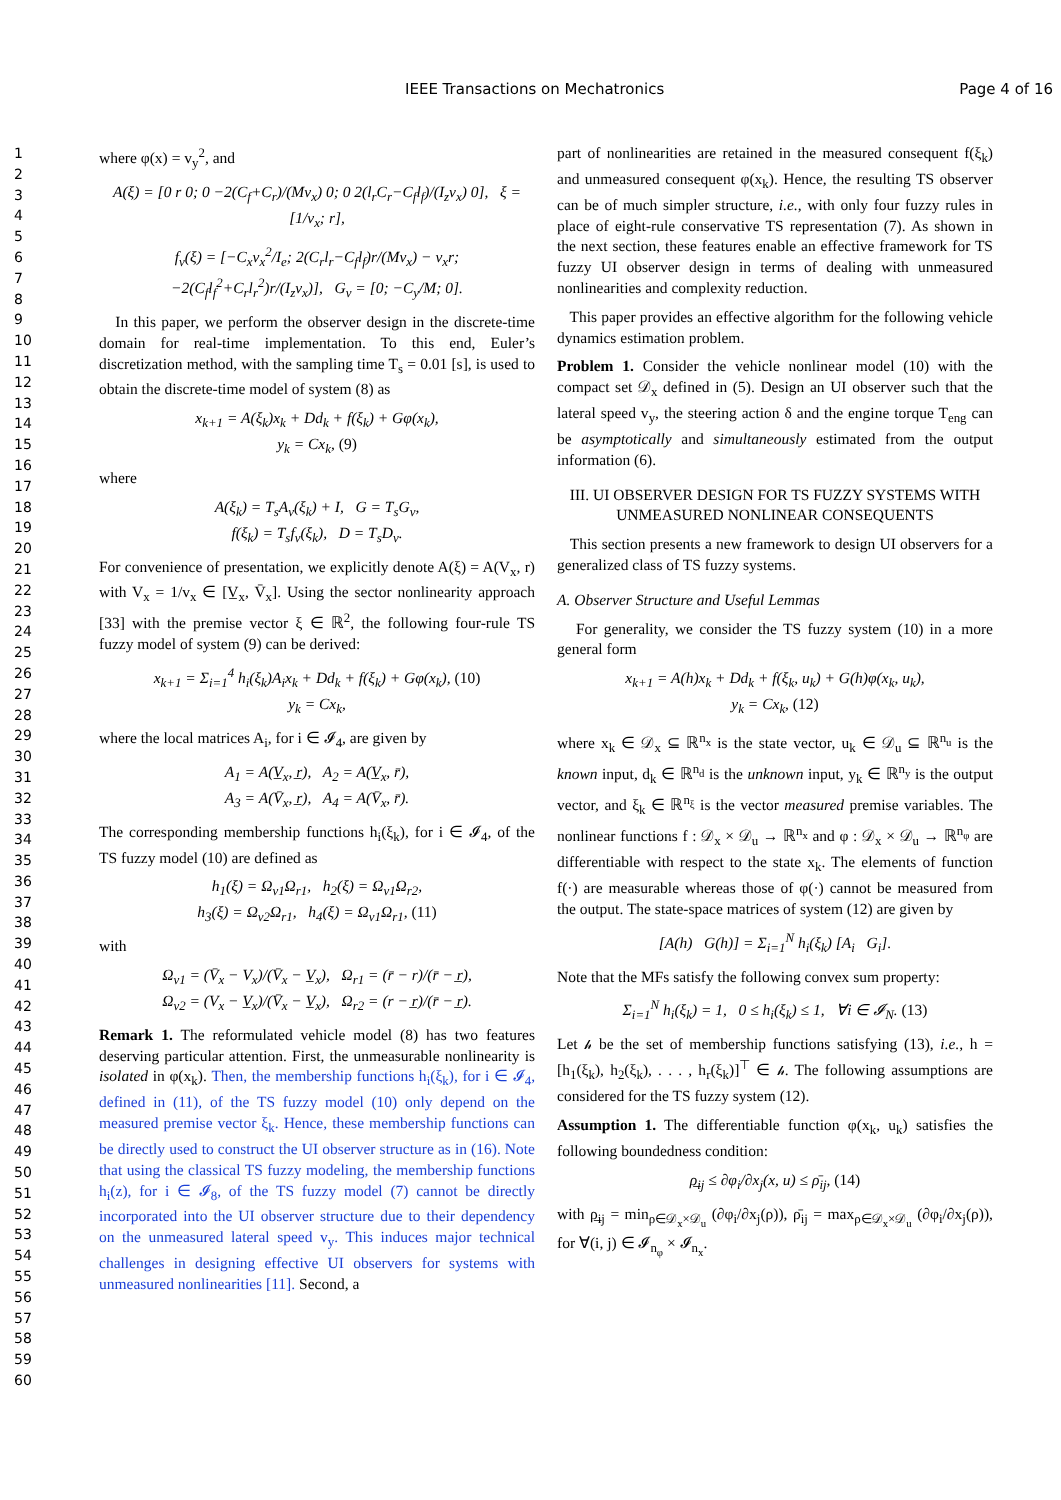IEEE Transactions on Mechatronics Page 4 of 16
1
2
3
4
5
6
7
8
9
10
11
12
13
14
15
16
17
18
19
20
21
22
23
24
25
26
27
28
29
30
31
32
33
34
35
36
37
38
39
40
41
42
43
44
45
46
47
48
49
50
51
52
53
54
55
56
57
58
59
60
where φ(x) = v<sub>y</sub><sup>2</sup>, and
A(ξ) = [0 r 0; 0 −2(C<sub>f</sub>+C<sub>r</sub>)/(Mv<sub>x</sub>) 0; 0 2(l<sub>r</sub>C<sub>r</sub>−C<sub>f</sub>l<sub>f</sub>)/(I<sub>z</sub>v<sub>x</sub>) 0], ξ = [1/v<sub>x</sub>; r],
f<sub>v</sub>(ξ) = [−C<sub>x</sub>v<sub>x</sub><sup>2</sup>/I<sub>e</sub>; 2(C<sub>r</sub>l<sub>r</sub>−C<sub>f</sub>l<sub>f</sub>)r/(Mv<sub>x</sub>) − v<sub>x</sub>r; −2(C<sub>f</sub>l<sub>f</sub><sup>2</sup>+C<sub>r</sub>l<sub>r</sub><sup>2</sup>)r/(I<sub>z</sub>v<sub>x</sub>)], G<sub>v</sub> = [0; −C<sub>y</sub>/M; 0].
In this paper, we perform the observer design in the discrete-time domain for real-time implementation. To this end, Euler’s discretization method, with the sampling time T<sub>s</sub> = 0.01 [s], is used to obtain the discrete-time model of system (8) as
x<sub>k+1</sub> = A(ξ<sub>k</sub>)x<sub>k</sub> + Dd<sub>k</sub> + f(ξ<sub>k</sub>) + Gφ(x<sub>k</sub>),
y<sub>k</sub> = Cx<sub>k</sub>, (9)
where
A(ξ<sub>k</sub>) = T<sub>s</sub>A<sub>v</sub>(ξ<sub>k</sub>) + I, G = T<sub>s</sub>G<sub>v</sub>,
f(ξ<sub>k</sub>) = T<sub>s</sub>f<sub>v</sub>(ξ<sub>k</sub>), D = T<sub>s</sub>D<sub>v</sub>.
For convenience of presentation, we explicitly denote A(ξ) = A(V<sub>x</sub>, r) with V<sub>x</sub> = 1/v<sub>x</sub> ∈ [V̲<sub>x</sub>, V̄<sub>x</sub>]. Using the sector nonlinearity approach [33] with the premise vector ξ ∈ ℝ<sup>2</sup>, the following four-rule TS fuzzy model of system (9) can be derived:
x<sub>k+1</sub> = Σ<sub>i=1</sub><sup>4</sup> h<sub>i</sub>(ξ<sub>k</sub>)A<sub>i</sub>x<sub>k</sub> + Dd<sub>k</sub> + f(ξ<sub>k</sub>) + Gφ(x<sub>k</sub>), (10)
y<sub>k</sub> = Cx<sub>k</sub>,
where the local matrices A<sub>i</sub>, for i ∈ 𝓘<sub>4</sub>, are given by
A<sub>1</sub> = A(V̲<sub>x</sub>, r̲), A<sub>2</sub> = A(V̲<sub>x</sub>, r̄),
A<sub>3</sub> = A(V̄<sub>x</sub>, r̲), A<sub>4</sub> = A(V̄<sub>x</sub>, r̄).
The corresponding membership functions h<sub>i</sub>(ξ<sub>k</sub>), for i ∈ 𝓘<sub>4</sub>, of the TS fuzzy model (10) are defined as
h<sub>1</sub>(ξ) = Ω<sub>v1</sub>Ω<sub>r1</sub>, h<sub>2</sub>(ξ) = Ω<sub>v1</sub>Ω<sub>r2</sub>,
h<sub>3</sub>(ξ) = Ω<sub>v2</sub>Ω<sub>r1</sub>, h<sub>4</sub>(ξ) = Ω<sub>v1</sub>Ω<sub>r1</sub>, (11)
with
Ω<sub>v1</sub> = (V̄<sub>x</sub> − V<sub>x</sub>)/(V̄<sub>x</sub> − V̲<sub>x</sub>), Ω<sub>r1</sub> = (r̄ − r)/(r̄ − r̲),
Ω<sub>v2</sub> = (V<sub>x</sub> − V̲<sub>x</sub>)/(V̄<sub>x</sub> − V̲<sub>x</sub>), Ω<sub>r2</sub> = (r − r̲)/(r̄ − r̲).
Remark 1. The reformulated vehicle model (8) has two features deserving particular attention. First, the unmeasurable nonlinearity is isolated in φ(x<sub>k</sub>). Then, the membership functions h<sub>i</sub>(ξ<sub>k</sub>), for i ∈ 𝓘<sub>4</sub>, defined in (11), of the TS fuzzy model (10) only depend on the measured premise vector ξ<sub>k</sub>. Hence, these membership functions can be directly used to construct the UI observer structure as in (16). Note that using the classical TS fuzzy modeling, the membership functions h<sub>i</sub>(z), for i ∈ 𝓘<sub>8</sub>, of the TS fuzzy model (7) cannot be directly incorporated into the UI observer structure due to their dependency on the unmeasured lateral speed v<sub>y</sub>. This induces major technical challenges in designing effective UI observers for systems with unmeasured nonlinearities [11]. Second, a
part of nonlinearities are retained in the measured consequent f(ξ<sub>k</sub>) and unmeasured consequent φ(x<sub>k</sub>). Hence, the resulting TS observer can be of much simpler structure, i.e., with only four fuzzy rules in place of eight-rule conservative TS representation (7). As shown in the next section, these features enable an effective framework for TS fuzzy UI observer design in terms of dealing with unmeasured nonlinearities and complexity reduction.
This paper provides an effective algorithm for the following vehicle dynamics estimation problem.
Problem 1. Consider the vehicle nonlinear model (10) with the compact set 𝒟<sub>x</sub> defined in (5). Design an UI observer such that the lateral speed v<sub>y</sub>, the steering action δ and the engine torque T<sub>eng</sub> can be asymptotically and simultaneously estimated from the output information (6).
III. UI OBSERVER DESIGN FOR TS FUZZY SYSTEMS WITH UNMEASURED NONLINEAR CONSEQUENTS
This section presents a new framework to design UI observers for a generalized class of TS fuzzy systems.
A. Observer Structure and Useful Lemmas
For generality, we consider the TS fuzzy system (10) in a more general form
x<sub>k+1</sub> = A(h)x<sub>k</sub> + Dd<sub>k</sub> + f(ξ<sub>k</sub>, u<sub>k</sub>) + G(h)φ(x<sub>k</sub>, u<sub>k</sub>),
y<sub>k</sub> = Cx<sub>k</sub>, (12)
where x<sub>k</sub> ∈ 𝒟<sub>x</sub> ⊆ ℝ<sup>n<sub>x</sub></sup> is the state vector, u<sub>k</sub> ∈ 𝒟<sub>u</sub> ⊆ ℝ<sup>n<sub>u</sub></sup> is the known input, d<sub>k</sub> ∈ ℝ<sup>n<sub>d</sub></sup> is the unknown input, y<sub>k</sub> ∈ ℝ<sup>n<sub>y</sub></sup> is the output vector, and ξ<sub>k</sub> ∈ ℝ<sup>n<sub>ξ</sub></sup> is the vector measured premise variables. The nonlinear functions f : 𝒟<sub>x</sub> × 𝒟<sub>u</sub> → ℝ<sup>n<sub>x</sub></sup> and φ : 𝒟<sub>x</sub> × 𝒟<sub>u</sub> → ℝ<sup>n<sub>φ</sub></sup> are differentiable with respect to the state x<sub>k</sub>. The elements of function f(·) are measurable whereas those of φ(·) cannot be measured from the output. The state-space matrices of system (12) are given by
[A(h) G(h)] = Σ<sub>i=1</sub><sup>N</sup> h<sub>i</sub>(ξ<sub>k</sub>) [A<sub>i</sub> G<sub>i</sub>].
Note that the MFs satisfy the following convex sum property:
Σ<sub>i=1</sub><sup>N</sup> h<sub>i</sub>(ξ<sub>k</sub>) = 1, 0 ≤ h<sub>i</sub>(ξ<sub>k</sub>) ≤ 1, ∀i ∈ 𝓘<sub>N</sub>. (13)
Let 𝒽 be the set of membership functions satisfying (13), i.e., h = [h<sub>1</sub>(ξ<sub>k</sub>), h<sub>2</sub>(ξ<sub>k</sub>), . . . , h<sub>r</sub>(ξ<sub>k</sub>)]<sup>⊤</sup> ∈ 𝒽. The following assumptions are considered for the TS fuzzy system (12).
Assumption 1. The differentiable function φ(x<sub>k</sub>, u<sub>k</sub>) satisfies the following boundedness condition:
ρ̲<sub>ij</sub> ≤ ∂φ<sub>i</sub>/∂x<sub>j</sub>(x, u) ≤ ρ̄<sub>ij</sub>, (14)
with ρ̲<sub>ij</sub> = min<sub>ρ∈𝒟<sub>x</sub>×𝒟<sub>u</sub></sub> (∂φ<sub>i</sub>/∂x<sub>j</sub>(ρ)), ρ̄<sub>ij</sub> = max<sub>ρ∈𝒟<sub>x</sub>×𝒟<sub>u</sub></sub> (∂φ<sub>i</sub>/∂x<sub>j</sub>(ρ)), for ∀(i, j) ∈ 𝓘<sub>n<sub>φ</sub></sub> × 𝓘<sub>n<sub>x</sub></sub>.